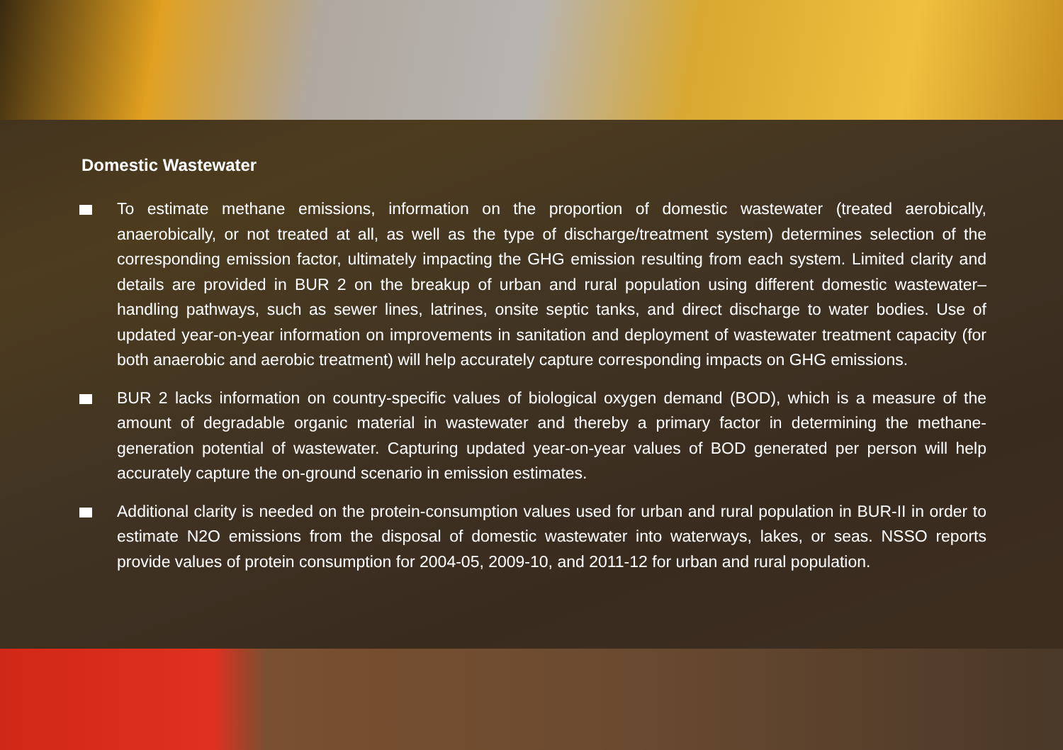Domestic Wastewater
To estimate methane emissions, information on the proportion of domestic wastewater (treated aerobically, anaerobically, or not treated at all, as well as the type of discharge/treatment system) determines selection of the corresponding emission factor, ultimately impacting the GHG emission resulting from each system. Limited clarity and details are provided in BUR 2 on the breakup of urban and rural population using different domestic wastewater–handling pathways, such as sewer lines, latrines, onsite septic tanks, and direct discharge to water bodies. Use of updated year-on-year information on improvements in sanitation and deployment of wastewater treatment capacity (for both anaerobic and aerobic treatment) will help accurately capture corresponding impacts on GHG emissions.
BUR 2 lacks information on country-specific values of biological oxygen demand (BOD), which is a measure of the amount of degradable organic material in wastewater and thereby a primary factor in determining the methane-generation potential of wastewater. Capturing updated year-on-year values of BOD generated per person will help accurately capture the on-ground scenario in emission estimates.
Additional clarity is needed on the protein-consumption values used for urban and rural population in BUR-II in order to estimate N2O emissions from the disposal of domestic wastewater into waterways, lakes, or seas. NSSO reports provide values of protein consumption for 2004-05, 2009-10, and 2011-12 for urban and rural population.